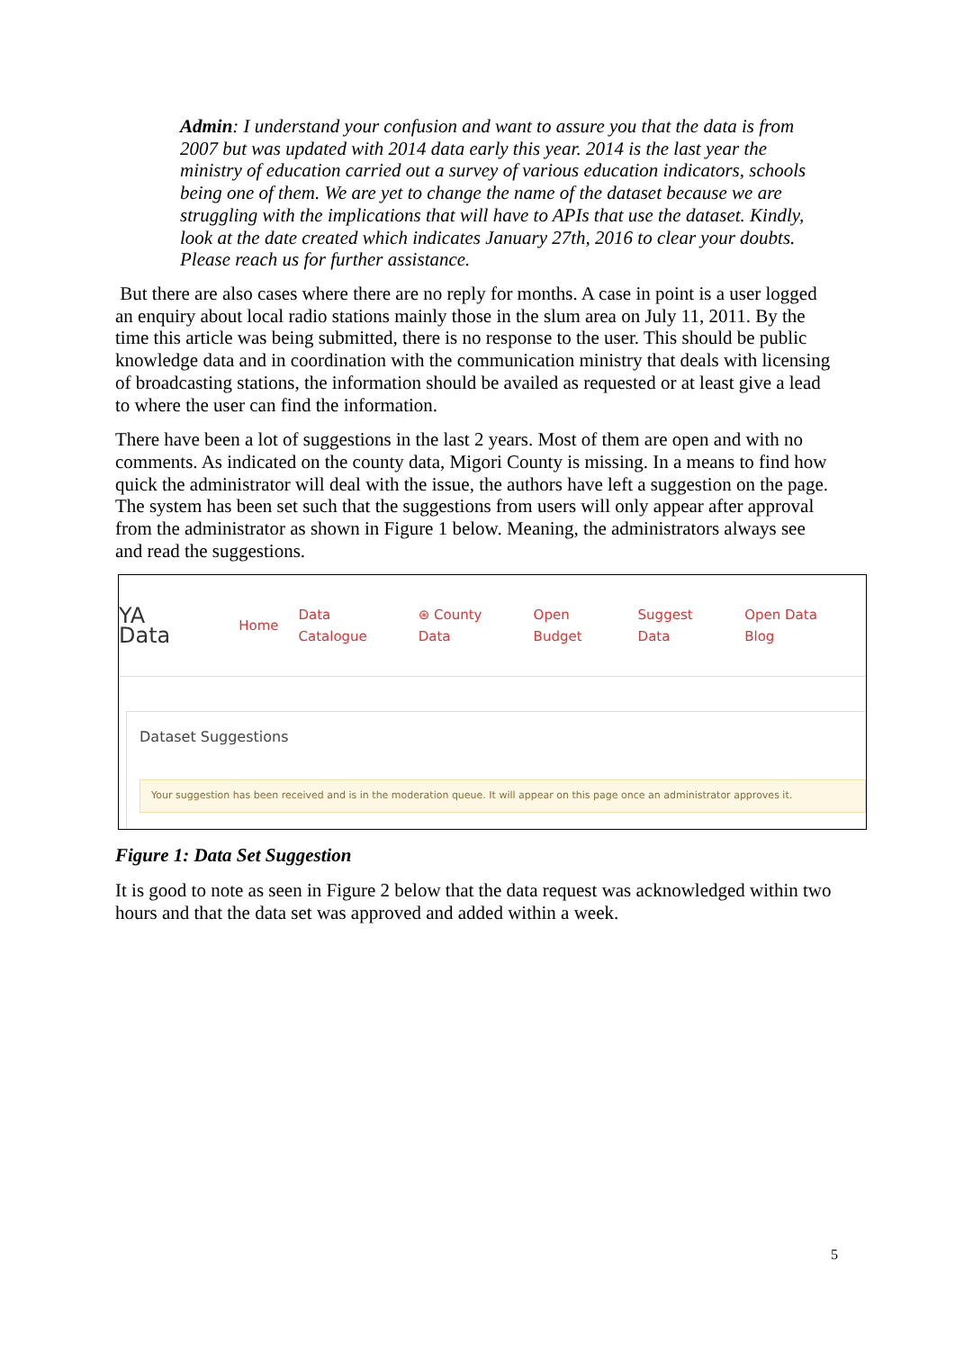Admin: I understand your confusion and want to assure you that the data is from 2007 but was updated with 2014 data early this year. 2014 is the last year the ministry of education carried out a survey of various education indicators, schools being one of them. We are yet to change the name of the dataset because we are struggling with the implications that will have to APIs that use the dataset. Kindly, look at the date created which indicates January 27th, 2016 to clear your doubts. Please reach us for further assistance.
But there are also cases where there are no reply for months. A case in point is a user logged an enquiry about local radio stations mainly those in the slum area on July 11, 2011. By the time this article was being submitted, there is no response to the user. This should be public knowledge data and in coordination with the communication ministry that deals with licensing of broadcasting stations, the information should be availed as requested or at least give a lead to where the user can find the information.
There have been a lot of suggestions in the last 2 years. Most of them are open and with no comments. As indicated on the county data, Migori County is missing. In a means to find how quick the administrator will deal with the issue, the authors have left a suggestion on the page. The system has been set such that the suggestions from users will only appear after approval from the administrator as shown in Figure 1 below. Meaning, the administrators always see and read the suggestions.
YA
Data
Home Data Catalogue ⊛ County Data Open Budget Suggest Data Open Data Blog
Dataset Suggestions
Your suggestion has been received and is in the moderation queue. It will appear on this page once an administrator approves it.
Figure 1: Data Set Suggestion
It is good to note as seen in Figure 2 below that the data request was acknowledged within two hours and that the data set was approved and added within a week.
5